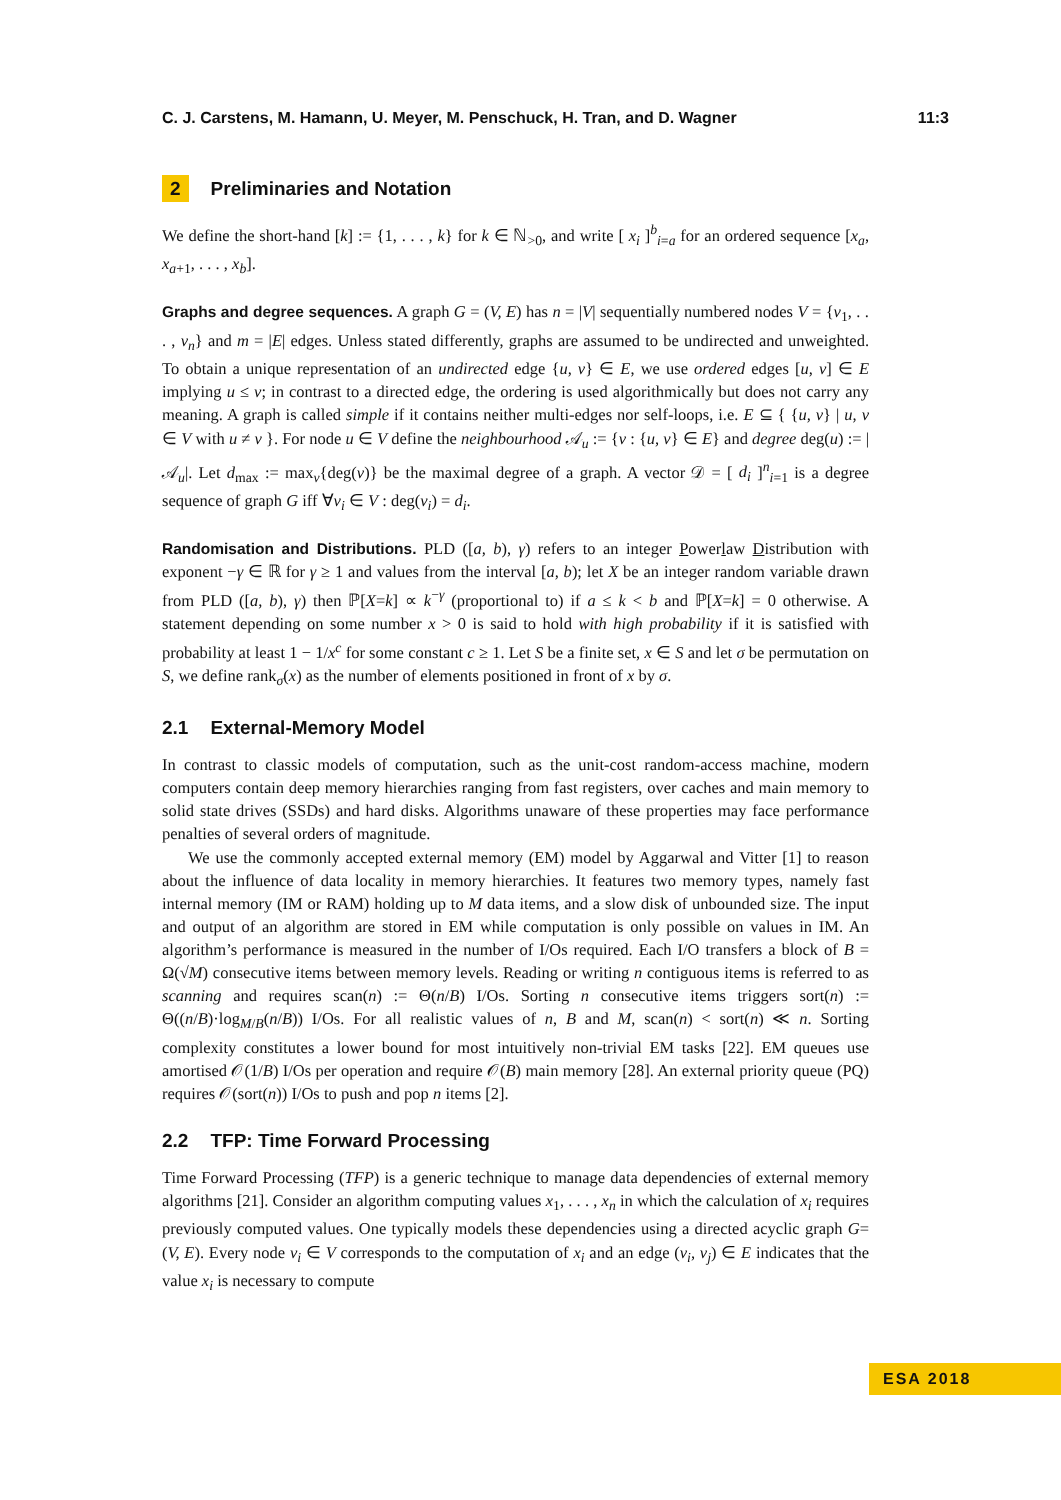C. J. Carstens, M. Hamann, U. Meyer, M. Penschuck, H. Tran, and D. Wagner 11:3
2 Preliminaries and Notation
We define the short-hand [k] := {1, . . . , k} for k ∈ ℕ<sub>>0</sub>, and write [ x<sub>i</sub> ]<sup>b</sup><sub>i=a</sub> for an ordered sequence [x<sub>a</sub>, x<sub>a+1</sub>, . . . , x<sub>b</sub>].
Graphs and degree sequences. A graph G = (V, E) has n = |V| sequentially numbered nodes V = {v<sub>1</sub>, . . . , v<sub>n</sub>} and m = |E| edges. Unless stated differently, graphs are assumed to be undirected and unweighted. To obtain a unique representation of an undirected edge {u, v} ∈ E, we use ordered edges [u, v] ∈ E implying u ≤ v; in contrast to a directed edge, the ordering is used algorithmically but does not carry any meaning. A graph is called simple if it contains neither multi-edges nor self-loops, i.e. E ⊆ { {u, v} | u, v ∈ V with u ≠ v }. For node u ∈ V define the neighbourhood 𝒜<sub>u</sub> := {v : {u, v} ∈ E} and degree deg(u) := |𝒜<sub>u</sub>|. Let d<sub>max</sub> := max<sub>v</sub>{deg(v)} be the maximal degree of a graph. A vector 𝒟 = [ d<sub>i</sub> ]<sup>n</sup><sub>i=1</sub> is a degree sequence of graph G iff ∀v<sub>i</sub> ∈ V : deg(v<sub>i</sub>) = d<sub>i</sub>.
Randomisation and Distributions. PLD ([a, b), γ) refers to an integer Powerlaw Distribution with exponent −γ ∈ ℝ for γ ≥ 1 and values from the interval [a, b); let X be an integer random variable drawn from PLD ([a, b), γ) then ℙ[X=k] ∝ k<sup>−γ</sup> (proportional to) if a ≤ k < b and ℙ[X=k] = 0 otherwise. A statement depending on some number x > 0 is said to hold with high probability if it is satisfied with probability at least 1 − 1/x<sup>c</sup> for some constant c ≥ 1. Let S be a finite set, x ∈ S and let σ be permutation on S, we define rank<sub>σ</sub>(x) as the number of elements positioned in front of x by σ.
2.1 External-Memory Model
In contrast to classic models of computation, such as the unit-cost random-access machine, modern computers contain deep memory hierarchies ranging from fast registers, over caches and main memory to solid state drives (SSDs) and hard disks. Algorithms unaware of these properties may face performance penalties of several orders of magnitude.
We use the commonly accepted external memory (EM) model by Aggarwal and Vitter [1] to reason about the influence of data locality in memory hierarchies. It features two memory types, namely fast internal memory (IM or RAM) holding up to M data items, and a slow disk of unbounded size. The input and output of an algorithm are stored in EM while computation is only possible on values in IM. An algorithm’s performance is measured in the number of I/Os required. Each I/O transfers a block of B = Ω(√M) consecutive items between memory levels. Reading or writing n contiguous items is referred to as scanning and requires scan(n) := Θ(n/B) I/Os. Sorting n consecutive items triggers sort(n) := Θ((n/B)·log<sub>M/B</sub>(n/B)) I/Os. For all realistic values of n, B and M, scan(n) < sort(n) ≪ n. Sorting complexity constitutes a lower bound for most intuitively non-trivial EM tasks [22]. EM queues use amortised 𝒪(1/B) I/Os per operation and require 𝒪(B) main memory [28]. An external priority queue (PQ) requires 𝒪(sort(n)) I/Os to push and pop n items [2].
2.2 TFP: Time Forward Processing
Time Forward Processing (TFP) is a generic technique to manage data dependencies of external memory algorithms [21]. Consider an algorithm computing values x<sub>1</sub>, . . . , x<sub>n</sub> in which the calculation of x<sub>i</sub> requires previously computed values. One typically models these dependencies using a directed acyclic graph G=(V, E). Every node v<sub>i</sub> ∈ V corresponds to the computation of x<sub>i</sub> and an edge (v<sub>i</sub>, v<sub>j</sub>) ∈ E indicates that the value x<sub>i</sub> is necessary to compute
ESA 2018